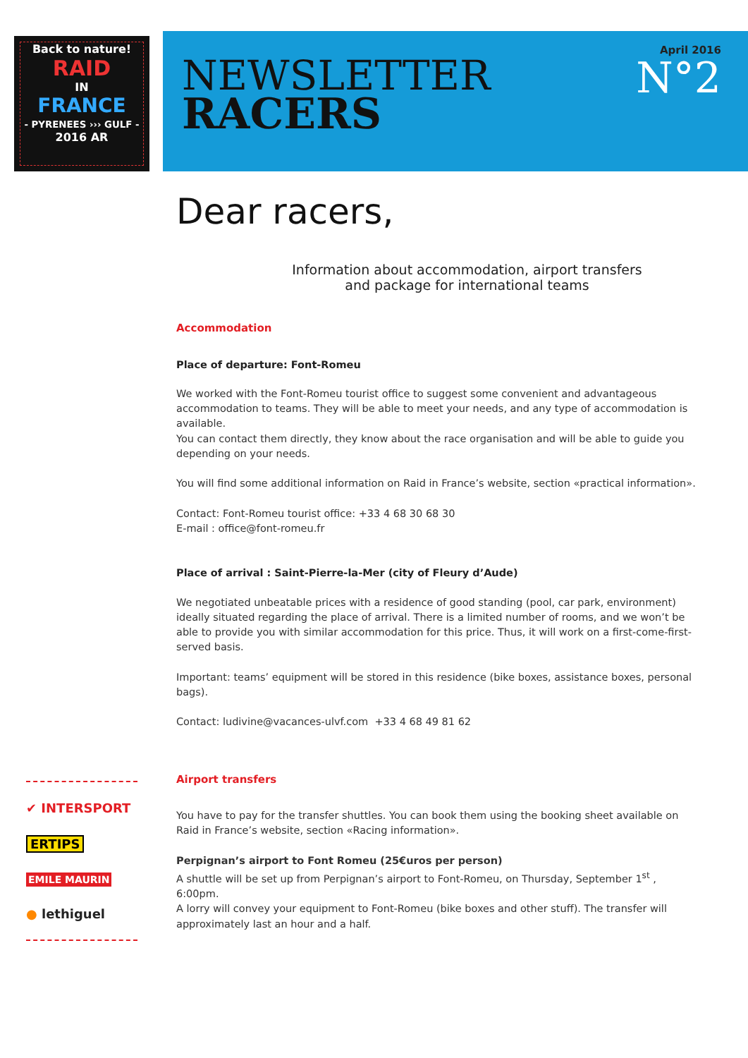Back to nature!
RAID
IN
FRANCE
- PYRENEES ››› GULF -
2016 AR
NEWSLETTER
RACERS
April 2016
N°2
Dear racers,
Information about accommodation, airport transfers
and package for international teams
Accommodation
Place of departure: Font-Romeu
We worked with the Font-Romeu tourist office to suggest some convenient and advantageous accommodation to teams. They will be able to meet your needs, and any type of accommodation is available.
You can contact them directly, they know about the race organisation and will be able to guide you depending on your needs.
You will find some additional information on Raid in France’s website, section «practical information».
Contact: Font-Romeu tourist office: +33 4 68 30 68 30
E-mail : office@font-romeu.fr
Place of arrival : Saint-Pierre-la-Mer (city of Fleury d’Aude)
We negotiated unbeatable prices with a residence of good standing (pool, car park, environment) ideally situated regarding the place of arrival. There is a limited number of rooms, and we won’t be able to provide you with similar accommodation for this price. Thus, it will work on a first-come-first-served basis.
Important: teams’ equipment will be stored in this residence (bike boxes, assistance boxes, personal bags).
Contact: ludivine@vacances-ulvf.com +33 4 68 49 81 62
Airport transfers
You have to pay for the transfer shuttles. You can book them using the booking sheet available on Raid in France’s website, section «Racing information».
Perpignan’s airport to Font Romeu (25€uros per person)
A shuttle will be set up from Perpignan’s airport to Font-Romeu, on Thursday, September 1<sup>st</sup> , 6:00pm.
A lorry will convey your equipment to Font-Romeu (bike boxes and other stuff). The transfer will approximately last an hour and a half.
✔ INTERSPORT
ERTIPS
EMILE MAURIN
● lethiguel